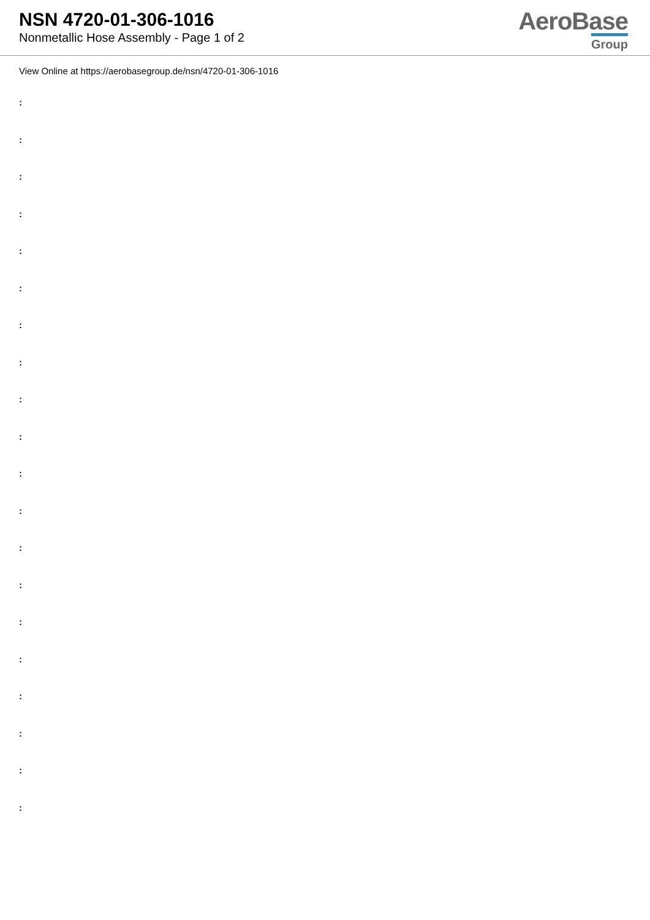NSN 4720-01-306-1016
Nonmetallic Hose Assembly - Page 1 of 2
AeroBase
Group
View Online at https://aerobasegroup.de/nsn/4720-01-306-1016
:
:
:
:
:
:
:
:
:
:
:
:
:
:
:
:
:
:
:
: